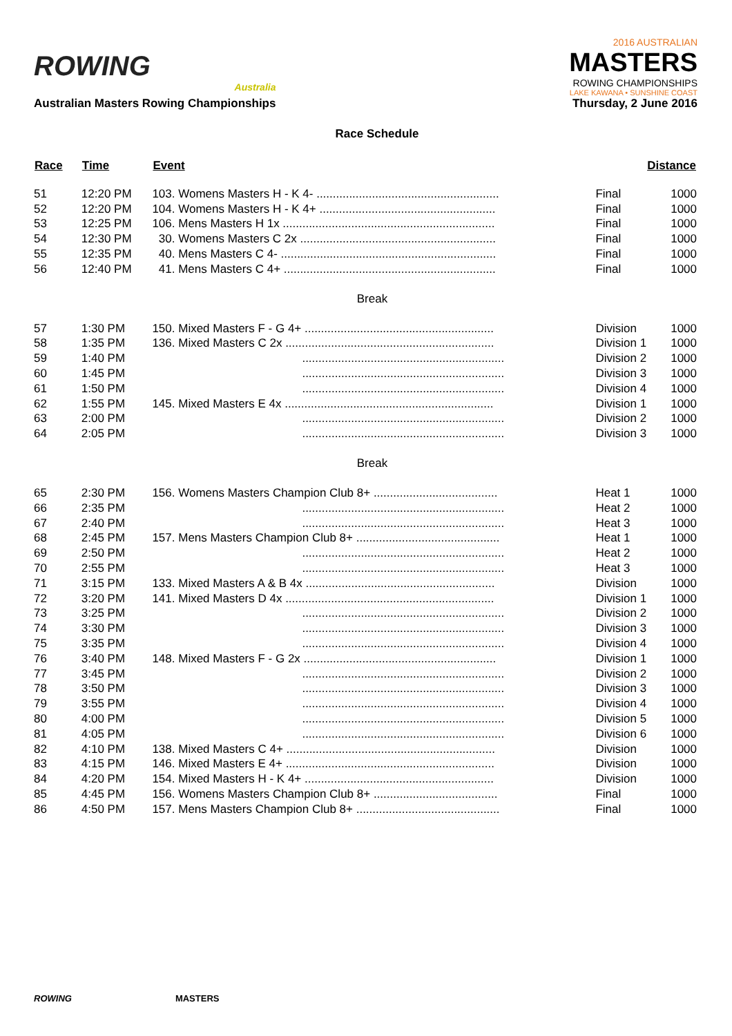ROWING
Australia
Australian Masters Rowing Championships
2016 AUSTRALIAN
MASTERS
ROWING CHAMPIONSHIPS
LAKE KAWANA • SUNSHINE COAST
Thursday, 2 June 2016
Race Schedule
| Race | Time | Event | | Distance |
| --- | --- | --- | --- | --- |
| 51 | 12:20 PM | 103. Womens Masters H - K 4- ........................................................ | Final | 1000 |
| 52 | 12:20 PM | 104. Womens Masters H - K 4+ ...................................................... | Final | 1000 |
| 53 | 12:25 PM | 106. Mens Masters H 1x ................................................................. | Final | 1000 |
| 54 | 12:30 PM | 30. Womens Masters C 2x ............................................................ | Final | 1000 |
| 55 | 12:35 PM | 40. Mens Masters C 4- .................................................................. | Final | 1000 |
| 56 | 12:40 PM | 41. Mens Masters C 4+ ................................................................. | Final | 1000 |
| Break | | | | |
| 57 | 1:30 PM | 150. Mixed Masters F - G 4+ .......................................................... | Division | 1000 |
| 58 | 1:35 PM | 136. Mixed Masters C 2x ................................................................ | Division 1 | 1000 |
| 59 | 1:40 PM | .............................................................. | Division 2 | 1000 |
| 60 | 1:45 PM | .............................................................. | Division 3 | 1000 |
| 61 | 1:50 PM | .............................................................. | Division 4 | 1000 |
| 62 | 1:55 PM | 145. Mixed Masters E 4x ................................................................ | Division 1 | 1000 |
| 63 | 2:00 PM | .............................................................. | Division 2 | 1000 |
| 64 | 2:05 PM | .............................................................. | Division 3 | 1000 |
| Break | | | | |
| 65 | 2:30 PM | 156. Womens Masters Champion Club 8+ ...................................... | Heat 1 | 1000 |
| 66 | 2:35 PM | .............................................................. | Heat 2 | 1000 |
| 67 | 2:40 PM | .............................................................. | Heat 3 | 1000 |
| 68 | 2:45 PM | 157. Mens Masters Champion Club 8+ ............................................ | Heat 1 | 1000 |
| 69 | 2:50 PM | .............................................................. | Heat 2 | 1000 |
| 70 | 2:55 PM | .............................................................. | Heat 3 | 1000 |
| 71 | 3:15 PM | 133. Mixed Masters A & B 4x .......................................................... | Division | 1000 |
| 72 | 3:20 PM | 141. Mixed Masters D 4x ................................................................ | Division 1 | 1000 |
| 73 | 3:25 PM | .............................................................. | Division 2 | 1000 |
| 74 | 3:30 PM | .............................................................. | Division 3 | 1000 |
| 75 | 3:35 PM | .............................................................. | Division 4 | 1000 |
| 76 | 3:40 PM | 148. Mixed Masters F - G 2x ........................................................... | Division 1 | 1000 |
| 77 | 3:45 PM | .............................................................. | Division 2 | 1000 |
| 78 | 3:50 PM | .............................................................. | Division 3 | 1000 |
| 79 | 3:55 PM | .............................................................. | Division 4 | 1000 |
| 80 | 4:00 PM | .............................................................. | Division 5 | 1000 |
| 81 | 4:05 PM | .............................................................. | Division 6 | 1000 |
| 82 | 4:10 PM | 138. Mixed Masters C 4+ ................................................................ | Division | 1000 |
| 83 | 4:15 PM | 146. Mixed Masters E 4+ ................................................................ | Division | 1000 |
| 84 | 4:20 PM | 154. Mixed Masters H - K 4+ .......................................................... | Division | 1000 |
| 85 | 4:45 PM | 156. Womens Masters Champion Club 8+ ...................................... | Final | 1000 |
| 86 | 4:50 PM | 157. Mens Masters Champion Club 8+ ............................................ | Final | 1000 |
ROWING MASTERS